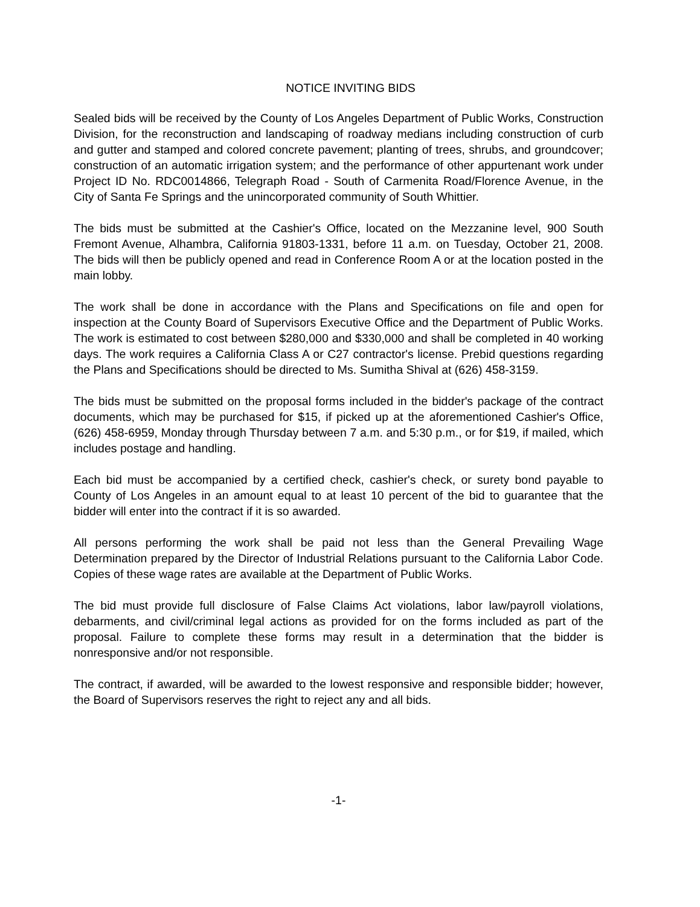NOTICE INVITING BIDS
Sealed bids will be received by the County of Los Angeles Department of Public Works, Construction Division, for the reconstruction and landscaping of roadway medians including construction of curb and gutter and stamped and colored concrete pavement; planting of trees, shrubs, and groundcover; construction of an automatic irrigation system; and the performance of other appurtenant work under Project ID No. RDC0014866, Telegraph Road - South of Carmenita Road/Florence Avenue, in the City of Santa Fe Springs and the unincorporated community of South Whittier.
The bids must be submitted at the Cashier's Office, located on the Mezzanine level, 900 South Fremont Avenue, Alhambra, California 91803-1331, before 11 a.m. on Tuesday, October 21, 2008. The bids will then be publicly opened and read in Conference Room A or at the location posted in the main lobby.
The work shall be done in accordance with the Plans and Specifications on file and open for inspection at the County Board of Supervisors Executive Office and the Department of Public Works. The work is estimated to cost between $280,000 and $330,000 and shall be completed in 40 working days. The work requires a California Class A or C27 contractor's license. Prebid questions regarding the Plans and Specifications should be directed to Ms. Sumitha Shival at (626) 458-3159.
The bids must be submitted on the proposal forms included in the bidder's package of the contract documents, which may be purchased for $15, if picked up at the aforementioned Cashier's Office, (626) 458-6959, Monday through Thursday between 7 a.m. and 5:30 p.m., or for $19, if mailed, which includes postage and handling.
Each bid must be accompanied by a certified check, cashier's check, or surety bond payable to County of Los Angeles in an amount equal to at least 10 percent of the bid to guarantee that the bidder will enter into the contract if it is so awarded.
All persons performing the work shall be paid not less than the General Prevailing Wage Determination prepared by the Director of Industrial Relations pursuant to the California Labor Code. Copies of these wage rates are available at the Department of Public Works.
The bid must provide full disclosure of False Claims Act violations, labor law/payroll violations, debarments, and civil/criminal legal actions as provided for on the forms included as part of the proposal. Failure to complete these forms may result in a determination that the bidder is nonresponsive and/or not responsible.
The contract, if awarded, will be awarded to the lowest responsive and responsible bidder; however, the Board of Supervisors reserves the right to reject any and all bids.
-1-